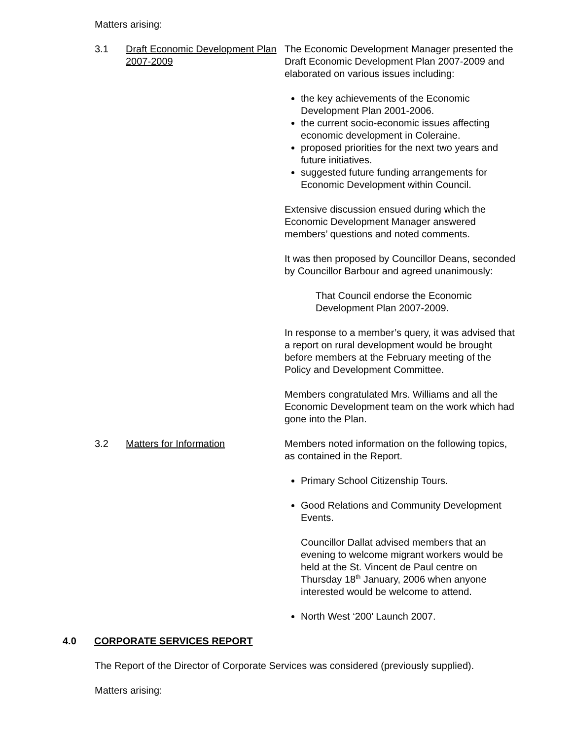Matters arising:
3.1 Draft Economic Development Plan 2007-2009
The Economic Development Manager presented the Draft Economic Development Plan 2007-2009 and elaborated on various issues including:
the key achievements of the Economic Development Plan 2001-2006.
the current socio-economic issues affecting economic development in Coleraine.
proposed priorities for the next two years and future initiatives.
suggested future funding arrangements for Economic Development within Council.
Extensive discussion ensued during which the Economic Development Manager answered members’ questions and noted comments.
It was then proposed by Councillor Deans, seconded by Councillor Barbour and agreed unanimously:
That Council endorse the Economic Development Plan 2007-2009.
In response to a member’s query, it was advised that a report on rural development would be brought before members at the February meeting of the Policy and Development Committee.
Members congratulated Mrs. Williams and all the Economic Development team on the work which had gone into the Plan.
3.2 Matters for Information Members noted information on the following topics, as contained in the Report.
Primary School Citizenship Tours.
Good Relations and Community Development Events.
Councillor Dallat advised members that an evening to welcome migrant workers would be held at the St. Vincent de Paul centre on Thursday 18<sup>th</sup> January, 2006 when anyone interested would be welcome to attend.
North West ‘200’ Launch 2007.
4.0 CORPORATE SERVICES REPORT
The Report of the Director of Corporate Services was considered (previously supplied).
Matters arising: